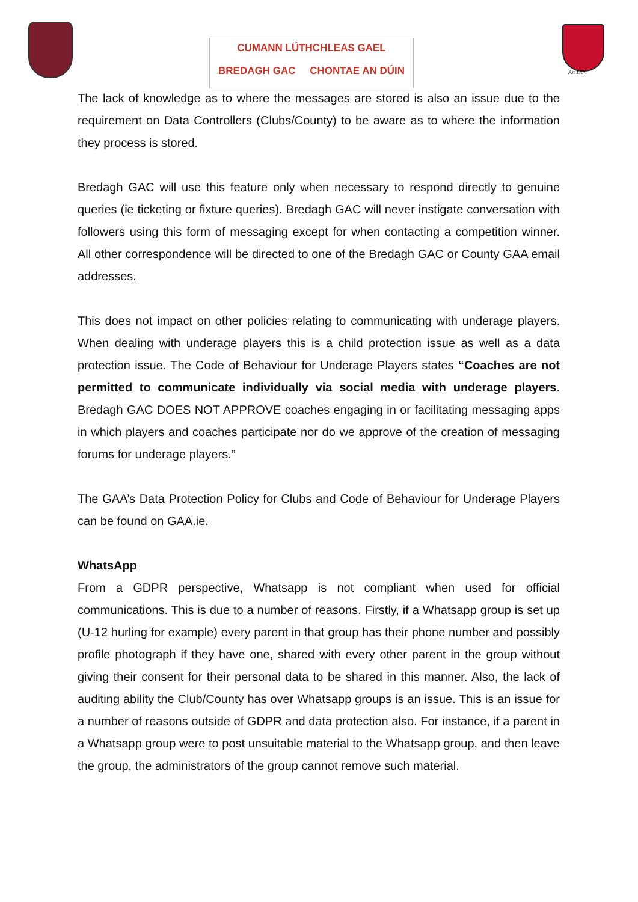CUMANN LÚTHCHLEAS GAEL
BREDAGH GAC CHONTAE AN DÚIN
An Dún
The lack of knowledge as to where the messages are stored is also an issue due to the requirement on Data Controllers (Clubs/County) to be aware as to where the information they process is stored.
Bredagh GAC will use this feature only when necessary to respond directly to genuine queries (ie ticketing or fixture queries). Bredagh GAC will never instigate conversation with followers using this form of messaging except for when contacting a competition winner. All other correspondence will be directed to one of the Bredagh GAC or County GAA email addresses.
This does not impact on other policies relating to communicating with underage players. When dealing with underage players this is a child protection issue as well as a data protection issue. The Code of Behaviour for Underage Players states “Coaches are not permitted to communicate individually via social media with underage players. Bredagh GAC DOES NOT APPROVE coaches engaging in or facilitating messaging apps in which players and coaches participate nor do we approve of the creation of messaging forums for underage players.”
The GAA’s Data Protection Policy for Clubs and Code of Behaviour for Underage Players can be found on GAA.ie.
WhatsApp
From a GDPR perspective, Whatsapp is not compliant when used for official communications. This is due to a number of reasons. Firstly, if a Whatsapp group is set up (U-12 hurling for example) every parent in that group has their phone number and possibly profile photograph if they have one, shared with every other parent in the group without giving their consent for their personal data to be shared in this manner. Also, the lack of auditing ability the Club/County has over Whatsapp groups is an issue. This is an issue for a number of reasons outside of GDPR and data protection also. For instance, if a parent in a Whatsapp group were to post unsuitable material to the Whatsapp group, and then leave the group, the administrators of the group cannot remove such material.